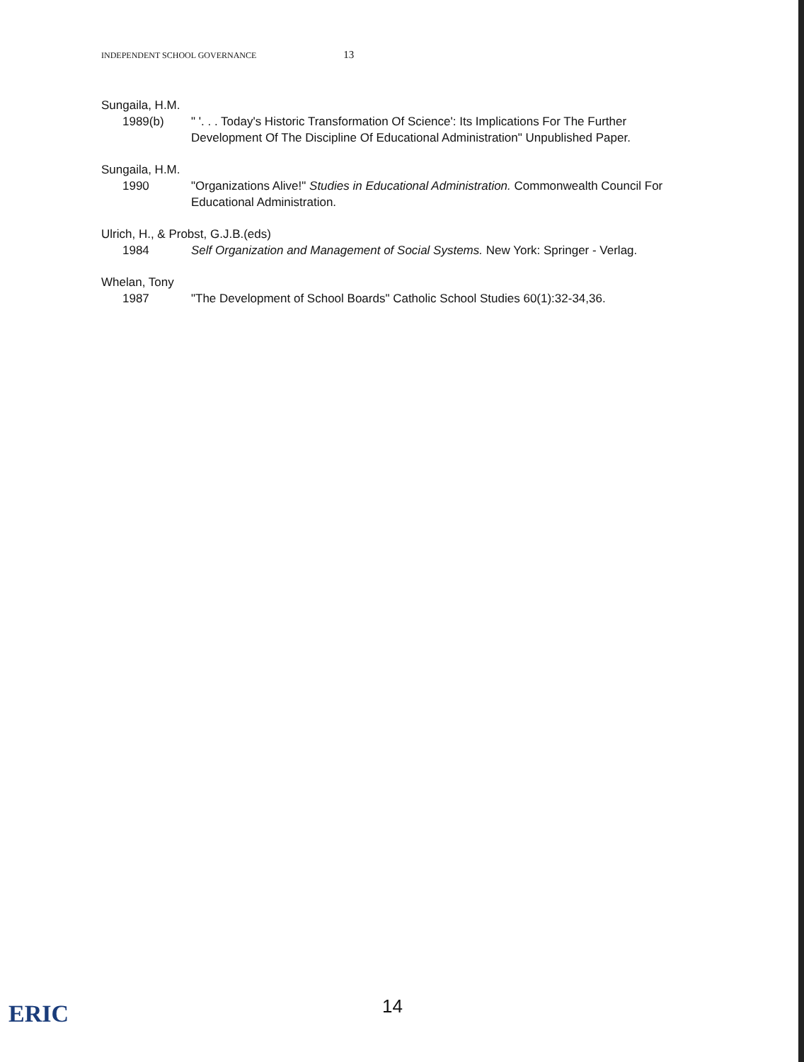INDEPENDENT SCHOOL GOVERNANCE 13
Sungaila, H.M.
1989(b) " '. . . Today's Historic Transformation Of Science': Its Implications For The Further Development Of The Discipline Of Educational Administration" Unpublished Paper.
Sungaila, H.M.
1990 "Organizations Alive!" Studies in Educational Administration. Commonwealth Council For Educational Administration.
Ulrich, H., & Probst, G.J.B.(eds)
1984 Self Organization and Management of Social Systems. New York: Springer - Verlag.
Whelan, Tony
1987 "The Development of School Boards" Catholic School Studies 60(1):32-34,36.
ERIC 14